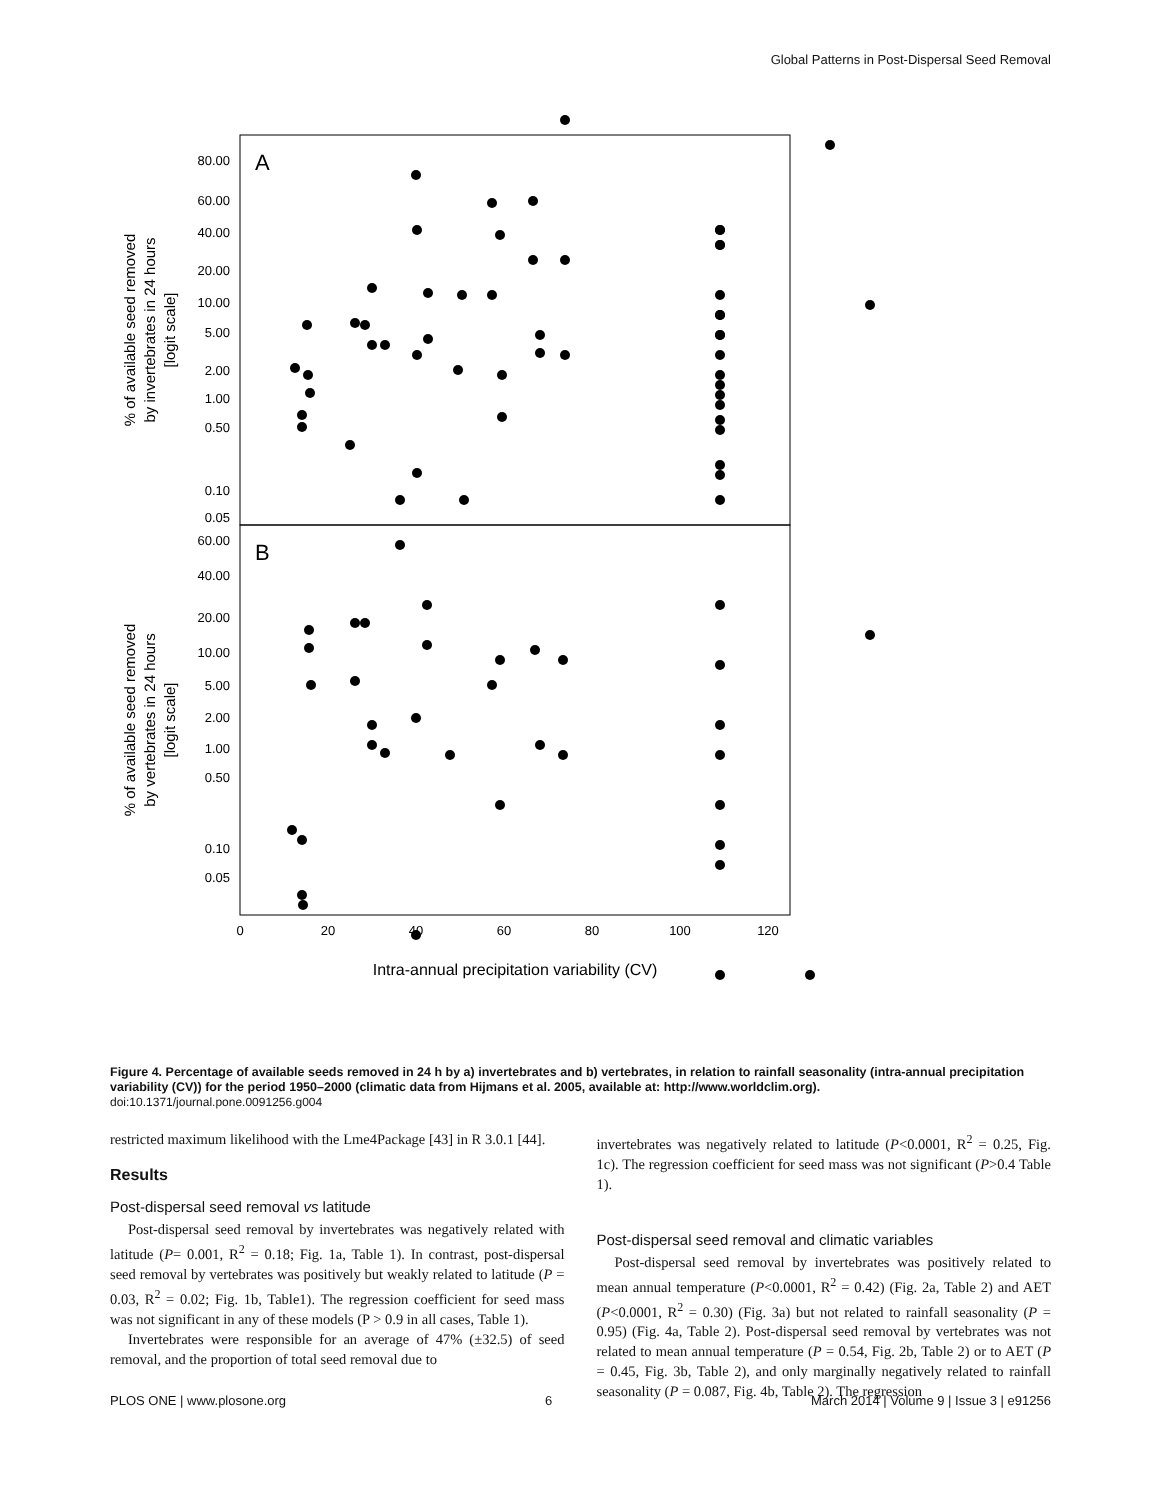Global Patterns in Post-Dispersal Seed Removal
A
B
80.00
60.00
40.00
20.00
10.00
5.00
2.00
1.00
0.50
0.10
0.05
60.00
40.00
20.00
10.00
5.00
2.00
1.00
0.50
0.10
0.05
0
20
40
60
80
100
120
Intra-annual precipitation variability (CV)
% of available seed removed
by invertebrates in 24 hours
[logit scale]
% of available seed removed
by vertebrates in 24 hours
[logit scale]
Figure 4. Percentage of available seeds removed in 24 h by a) invertebrates and b) vertebrates, in relation to rainfall seasonality (intra-annual precipitation variability (CV)) for the period 1950–2000 (climatic data from Hijmans et al. 2005, available at: http://www.worldclim.org).
doi:10.1371/journal.pone.0091256.g004
restricted maximum likelihood with the Lme4Package [43] in R 3.0.1 [44].
Results
Post-dispersal seed removal vs latitude
Post-dispersal seed removal by invertebrates was negatively related with latitude (P= 0.001, R<sup>2</sup> = 0.18; Fig. 1a, Table 1). In contrast, post-dispersal seed removal by vertebrates was positively but weakly related to latitude (P = 0.03, R<sup>2</sup> = 0.02; Fig. 1b, Table1). The regression coefficient for seed mass was not significant in any of these models (P > 0.9 in all cases, Table 1).
Invertebrates were responsible for an average of 47% (±32.5) of seed removal, and the proportion of total seed removal due to
invertebrates was negatively related to latitude (P<0.0001, R<sup>2</sup> = 0.25, Fig. 1c). The regression coefficient for seed mass was not significant (P>0.4 Table 1).
Post-dispersal seed removal and climatic variables
Post-dispersal seed removal by invertebrates was positively related to mean annual temperature (P<0.0001, R<sup>2</sup> = 0.42) (Fig. 2a, Table 2) and AET (P<0.0001, R<sup>2</sup> = 0.30) (Fig. 3a) but not related to rainfall seasonality (P = 0.95) (Fig. 4a, Table 2). Post-dispersal seed removal by vertebrates was not related to mean annual temperature (P = 0.54, Fig. 2b, Table 2) or to AET (P = 0.45, Fig. 3b, Table 2), and only marginally negatively related to rainfall seasonality (P = 0.087, Fig. 4b, Table 2). The regression
PLOS ONE | www.plosone.org 6 March 2014 | Volume 9 | Issue 3 | e91256